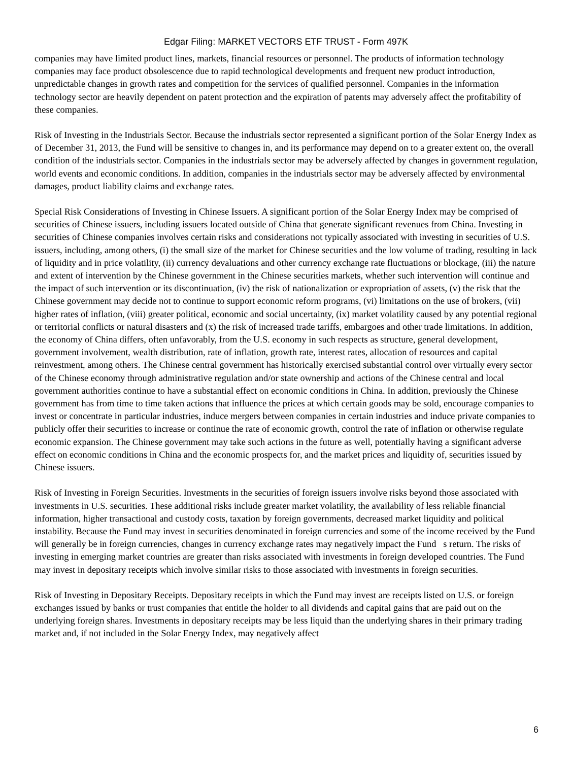Edgar Filing: MARKET VECTORS ETF TRUST - Form 497K
companies may have limited product lines, markets, financial resources or personnel. The products of information technology companies may face product obsolescence due to rapid technological developments and frequent new product introduction, unpredictable changes in growth rates and competition for the services of qualified personnel. Companies in the information technology sector are heavily dependent on patent protection and the expiration of patents may adversely affect the profitability of these companies.
Risk of Investing in the Industrials Sector. Because the industrials sector represented a significant portion of the Solar Energy Index as of December 31, 2013, the Fund will be sensitive to changes in, and its performance may depend on to a greater extent on, the overall condition of the industrials sector. Companies in the industrials sector may be adversely affected by changes in government regulation, world events and economic conditions. In addition, companies in the industrials sector may be adversely affected by environmental damages, product liability claims and exchange rates.
Special Risk Considerations of Investing in Chinese Issuers. A significant portion of the Solar Energy Index may be comprised of securities of Chinese issuers, including issuers located outside of China that generate significant revenues from China. Investing in securities of Chinese companies involves certain risks and considerations not typically associated with investing in securities of U.S. issuers, including, among others, (i) the small size of the market for Chinese securities and the low volume of trading, resulting in lack of liquidity and in price volatility, (ii) currency devaluations and other currency exchange rate fluctuations or blockage, (iii) the nature and extent of intervention by the Chinese government in the Chinese securities markets, whether such intervention will continue and the impact of such intervention or its discontinuation, (iv) the risk of nationalization or expropriation of assets, (v) the risk that the Chinese government may decide not to continue to support economic reform programs, (vi) limitations on the use of brokers, (vii) higher rates of inflation, (viii) greater political, economic and social uncertainty, (ix) market volatility caused by any potential regional or territorial conflicts or natural disasters and (x) the risk of increased trade tariffs, embargoes and other trade limitations. In addition, the economy of China differs, often unfavorably, from the U.S. economy in such respects as structure, general development, government involvement, wealth distribution, rate of inflation, growth rate, interest rates, allocation of resources and capital reinvestment, among others. The Chinese central government has historically exercised substantial control over virtually every sector of the Chinese economy through administrative regulation and/or state ownership and actions of the Chinese central and local government authorities continue to have a substantial effect on economic conditions in China. In addition, previously the Chinese government has from time to time taken actions that influence the prices at which certain goods may be sold, encourage companies to invest or concentrate in particular industries, induce mergers between companies in certain industries and induce private companies to publicly offer their securities to increase or continue the rate of economic growth, control the rate of inflation or otherwise regulate economic expansion. The Chinese government may take such actions in the future as well, potentially having a significant adverse effect on economic conditions in China and the economic prospects for, and the market prices and liquidity of, securities issued by Chinese issuers.
Risk of Investing in Foreign Securities. Investments in the securities of foreign issuers involve risks beyond those associated with investments in U.S. securities. These additional risks include greater market volatility, the availability of less reliable financial information, higher transactional and custody costs, taxation by foreign governments, decreased market liquidity and political instability. Because the Fund may invest in securities denominated in foreign currencies and some of the income received by the Fund will generally be in foreign currencies, changes in currency exchange rates may negatively impact the Fund s return. The risks of investing in emerging market countries are greater than risks associated with investments in foreign developed countries. The Fund may invest in depositary receipts which involve similar risks to those associated with investments in foreign securities.
Risk of Investing in Depositary Receipts. Depositary receipts in which the Fund may invest are receipts listed on U.S. or foreign exchanges issued by banks or trust companies that entitle the holder to all dividends and capital gains that are paid out on the underlying foreign shares. Investments in depositary receipts may be less liquid than the underlying shares in their primary trading market and, if not included in the Solar Energy Index, may negatively affect
6